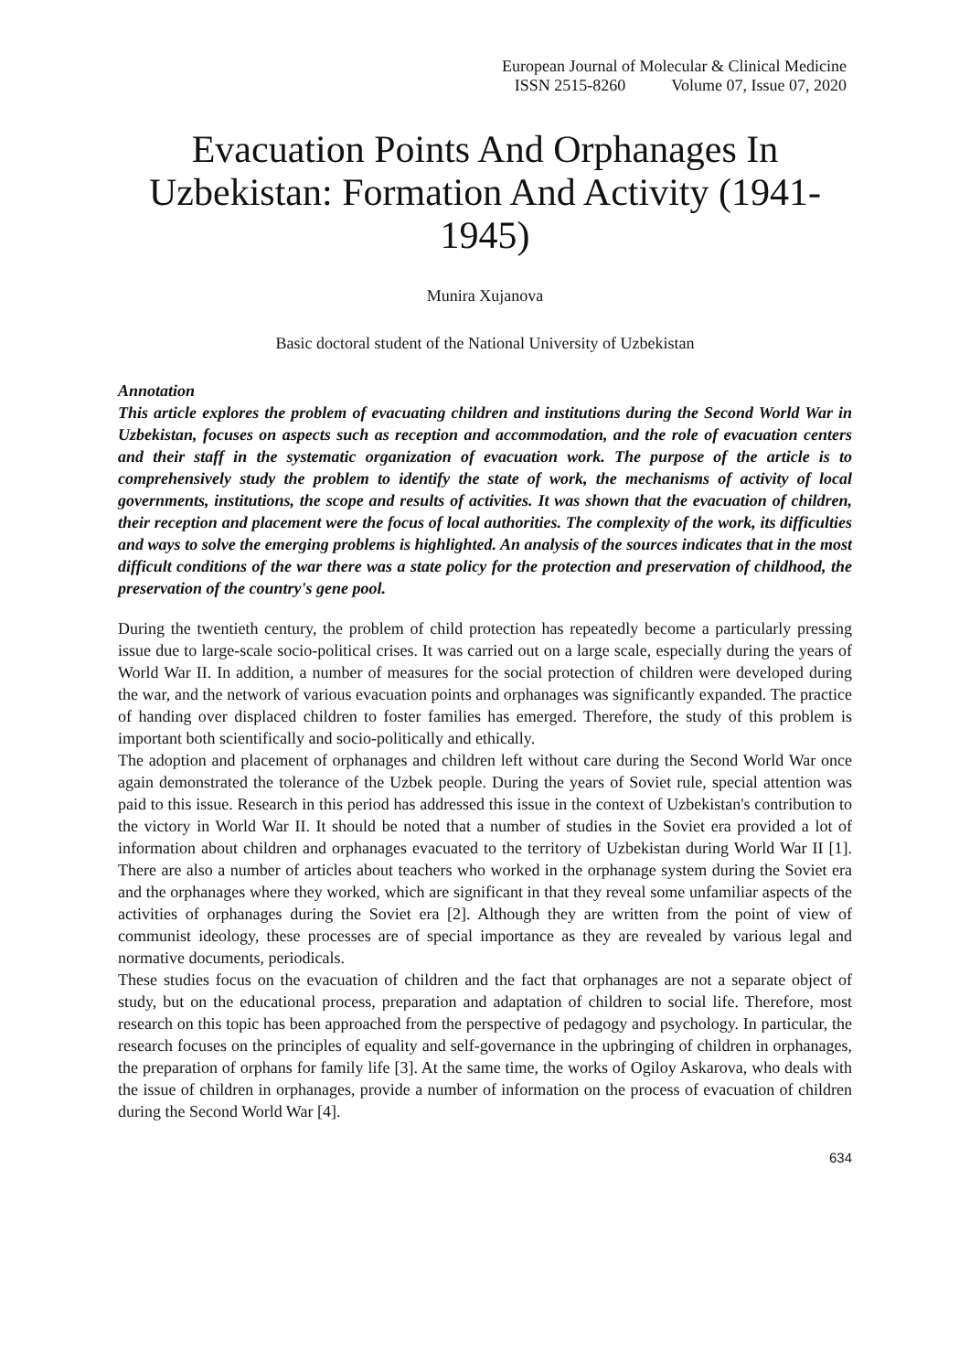European Journal of Molecular & Clinical Medicine
ISSN 2515-8260 Volume 07, Issue 07, 2020
Evacuation Points And Orphanages In Uzbekistan: Formation And Activity (1941-1945)
Munira Xujanova
Basic doctoral student of the National University of Uzbekistan
Annotation
This article explores the problem of evacuating children and institutions during the Second World War in Uzbekistan, focuses on aspects such as reception and accommodation, and the role of evacuation centers and their staff in the systematic organization of evacuation work. The purpose of the article is to comprehensively study the problem to identify the state of work, the mechanisms of activity of local governments, institutions, the scope and results of activities. It was shown that the evacuation of children, their reception and placement were the focus of local authorities. The complexity of the work, its difficulties and ways to solve the emerging problems is highlighted. An analysis of the sources indicates that in the most difficult conditions of the war there was a state policy for the protection and preservation of childhood, the preservation of the country's gene pool.
During the twentieth century, the problem of child protection has repeatedly become a particularly pressing issue due to large-scale socio-political crises. It was carried out on a large scale, especially during the years of World War II. In addition, a number of measures for the social protection of children were developed during the war, and the network of various evacuation points and orphanages was significantly expanded. The practice of handing over displaced children to foster families has emerged. Therefore, the study of this problem is important both scientifically and socio-politically and ethically.
The adoption and placement of orphanages and children left without care during the Second World War once again demonstrated the tolerance of the Uzbek people. During the years of Soviet rule, special attention was paid to this issue. Research in this period has addressed this issue in the context of Uzbekistan's contribution to the victory in World War II. It should be noted that a number of studies in the Soviet era provided a lot of information about children and orphanages evacuated to the territory of Uzbekistan during World War II [1]. There are also a number of articles about teachers who worked in the orphanage system during the Soviet era and the orphanages where they worked, which are significant in that they reveal some unfamiliar aspects of the activities of orphanages during the Soviet era [2]. Although they are written from the point of view of communist ideology, these processes are of special importance as they are revealed by various legal and normative documents, periodicals.
These studies focus on the evacuation of children and the fact that orphanages are not a separate object of study, but on the educational process, preparation and adaptation of children to social life. Therefore, most research on this topic has been approached from the perspective of pedagogy and psychology. In particular, the research focuses on the principles of equality and self-governance in the upbringing of children in orphanages, the preparation of orphans for family life [3]. At the same time, the works of Ogiloy Askarova, who deals with the issue of children in orphanages, provide a number of information on the process of evacuation of children during the Second World War [4].
634